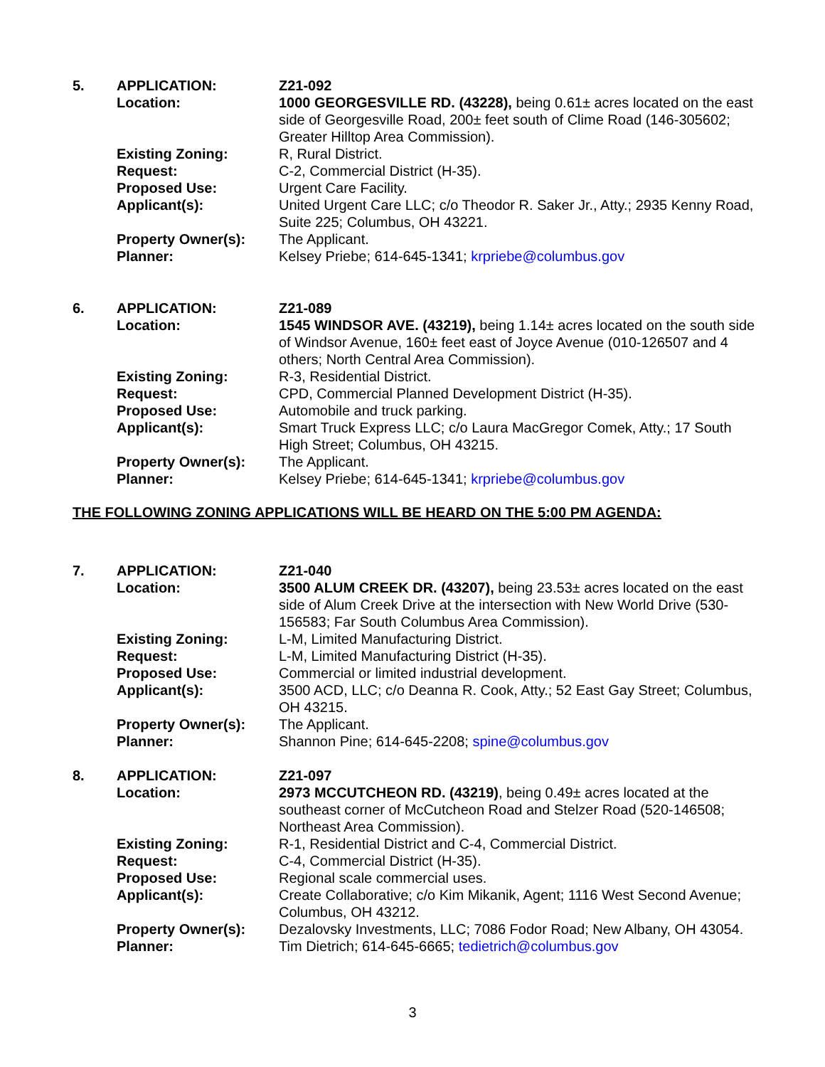| 5. | APPLICATION: | Z21-092 |
| | Location: | 1000 GEORGESVILLE RD. (43228), being 0.61± acres located on the east side of Georgesville Road, 200± feet south of Clime Road (146-305602; Greater Hilltop Area Commission). |
| | Existing Zoning: | R, Rural District. |
| | Request: | C-2, Commercial District (H-35). |
| | Proposed Use: | Urgent Care Facility. |
| | Applicant(s): | United Urgent Care LLC; c/o Theodor R. Saker Jr., Atty.; 2935 Kenny Road, Suite 225; Columbus, OH 43221. |
| | Property Owner(s): | The Applicant. |
| | Planner: | Kelsey Priebe; 614-645-1341; krpriebe@columbus.gov |
| 6. | APPLICATION: | Z21-089 |
| | Location: | 1545 WINDSOR AVE. (43219), being 1.14± acres located on the south side of Windsor Avenue, 160± feet east of Joyce Avenue (010-126507 and 4 others; North Central Area Commission). |
| | Existing Zoning: | R-3, Residential District. |
| | Request: | CPD, Commercial Planned Development District (H-35). |
| | Proposed Use: | Automobile and truck parking. |
| | Applicant(s): | Smart Truck Express LLC; c/o Laura MacGregor Comek, Atty.; 17 South High Street; Columbus, OH 43215. |
| | Property Owner(s): | The Applicant. |
| | Planner: | Kelsey Priebe; 614-645-1341; krpriebe@columbus.gov |
THE FOLLOWING ZONING APPLICATIONS WILL BE HEARD ON THE 5:00 PM AGENDA:
| 7. | APPLICATION: | Z21-040 |
| | Location: | 3500 ALUM CREEK DR. (43207), being 23.53± acres located on the east side of Alum Creek Drive at the intersection with New World Drive (530-156583; Far South Columbus Area Commission). |
| | Existing Zoning: | L-M, Limited Manufacturing District. |
| | Request: | L-M, Limited Manufacturing District (H-35). |
| | Proposed Use: | Commercial or limited industrial development. |
| | Applicant(s): | 3500 ACD, LLC; c/o Deanna R. Cook, Atty.; 52 East Gay Street; Columbus, OH 43215. |
| | Property Owner(s): | The Applicant. |
| | Planner: | Shannon Pine; 614-645-2208; spine@columbus.gov |
| 8. | APPLICATION: | Z21-097 |
| | Location: | 2973 MCCUTCHEON RD. (43219) , being 0.49± acres located at the southeast corner of McCutcheon Road and Stelzer Road (520-146508; Northeast Area Commission). |
| | Existing Zoning: | R-1, Residential District and C-4, Commercial District. |
| | Request: | C-4, Commercial District (H-35). |
| | Proposed Use: | Regional scale commercial uses. |
| | Applicant(s): | Create Collaborative; c/o Kim Mikanik, Agent; 1116 West Second Avenue; Columbus, OH 43212. |
| | Property Owner(s): | Dezalovsky Investments, LLC; 7086 Fodor Road; New Albany, OH 43054. |
| | Planner: | Tim Dietrich; 614-645-6665; tedietrich@columbus.gov |
3